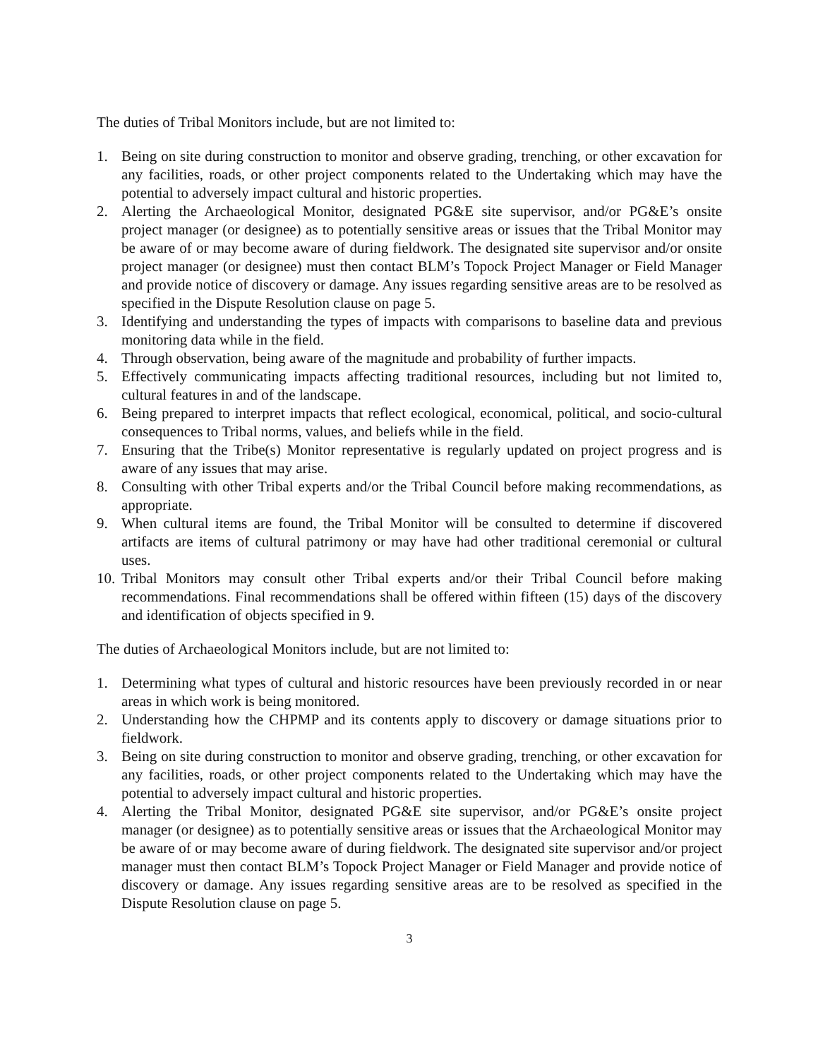The duties of Tribal Monitors include, but are not limited to:
1. Being on site during construction to monitor and observe grading, trenching, or other excavation for any facilities, roads, or other project components related to the Undertaking which may have the potential to adversely impact cultural and historic properties.
2. Alerting the Archaeological Monitor, designated PG&E site supervisor, and/or PG&E’s onsite project manager (or designee) as to potentially sensitive areas or issues that the Tribal Monitor may be aware of or may become aware of during fieldwork. The designated site supervisor and/or onsite project manager (or designee) must then contact BLM’s Topock Project Manager or Field Manager and provide notice of discovery or damage. Any issues regarding sensitive areas are to be resolved as specified in the Dispute Resolution clause on page 5.
3. Identifying and understanding the types of impacts with comparisons to baseline data and previous monitoring data while in the field.
4. Through observation, being aware of the magnitude and probability of further impacts.
5. Effectively communicating impacts affecting traditional resources, including but not limited to, cultural features in and of the landscape.
6. Being prepared to interpret impacts that reflect ecological, economical, political, and socio-cultural consequences to Tribal norms, values, and beliefs while in the field.
7. Ensuring that the Tribe(s) Monitor representative is regularly updated on project progress and is aware of any issues that may arise.
8. Consulting with other Tribal experts and/or the Tribal Council before making recommendations, as appropriate.
9. When cultural items are found, the Tribal Monitor will be consulted to determine if discovered artifacts are items of cultural patrimony or may have had other traditional ceremonial or cultural uses.
10. Tribal Monitors may consult other Tribal experts and/or their Tribal Council before making recommendations. Final recommendations shall be offered within fifteen (15) days of the discovery and identification of objects specified in 9.
The duties of Archaeological Monitors include, but are not limited to:
1. Determining what types of cultural and historic resources have been previously recorded in or near areas in which work is being monitored.
2. Understanding how the CHPMP and its contents apply to discovery or damage situations prior to fieldwork.
3. Being on site during construction to monitor and observe grading, trenching, or other excavation for any facilities, roads, or other project components related to the Undertaking which may have the potential to adversely impact cultural and historic properties.
4. Alerting the Tribal Monitor, designated PG&E site supervisor, and/or PG&E’s onsite project manager (or designee) as to potentially sensitive areas or issues that the Archaeological Monitor may be aware of or may become aware of during fieldwork. The designated site supervisor and/or project manager must then contact BLM’s Topock Project Manager or Field Manager and provide notice of discovery or damage. Any issues regarding sensitive areas are to be resolved as specified in the Dispute Resolution clause on page 5.
3